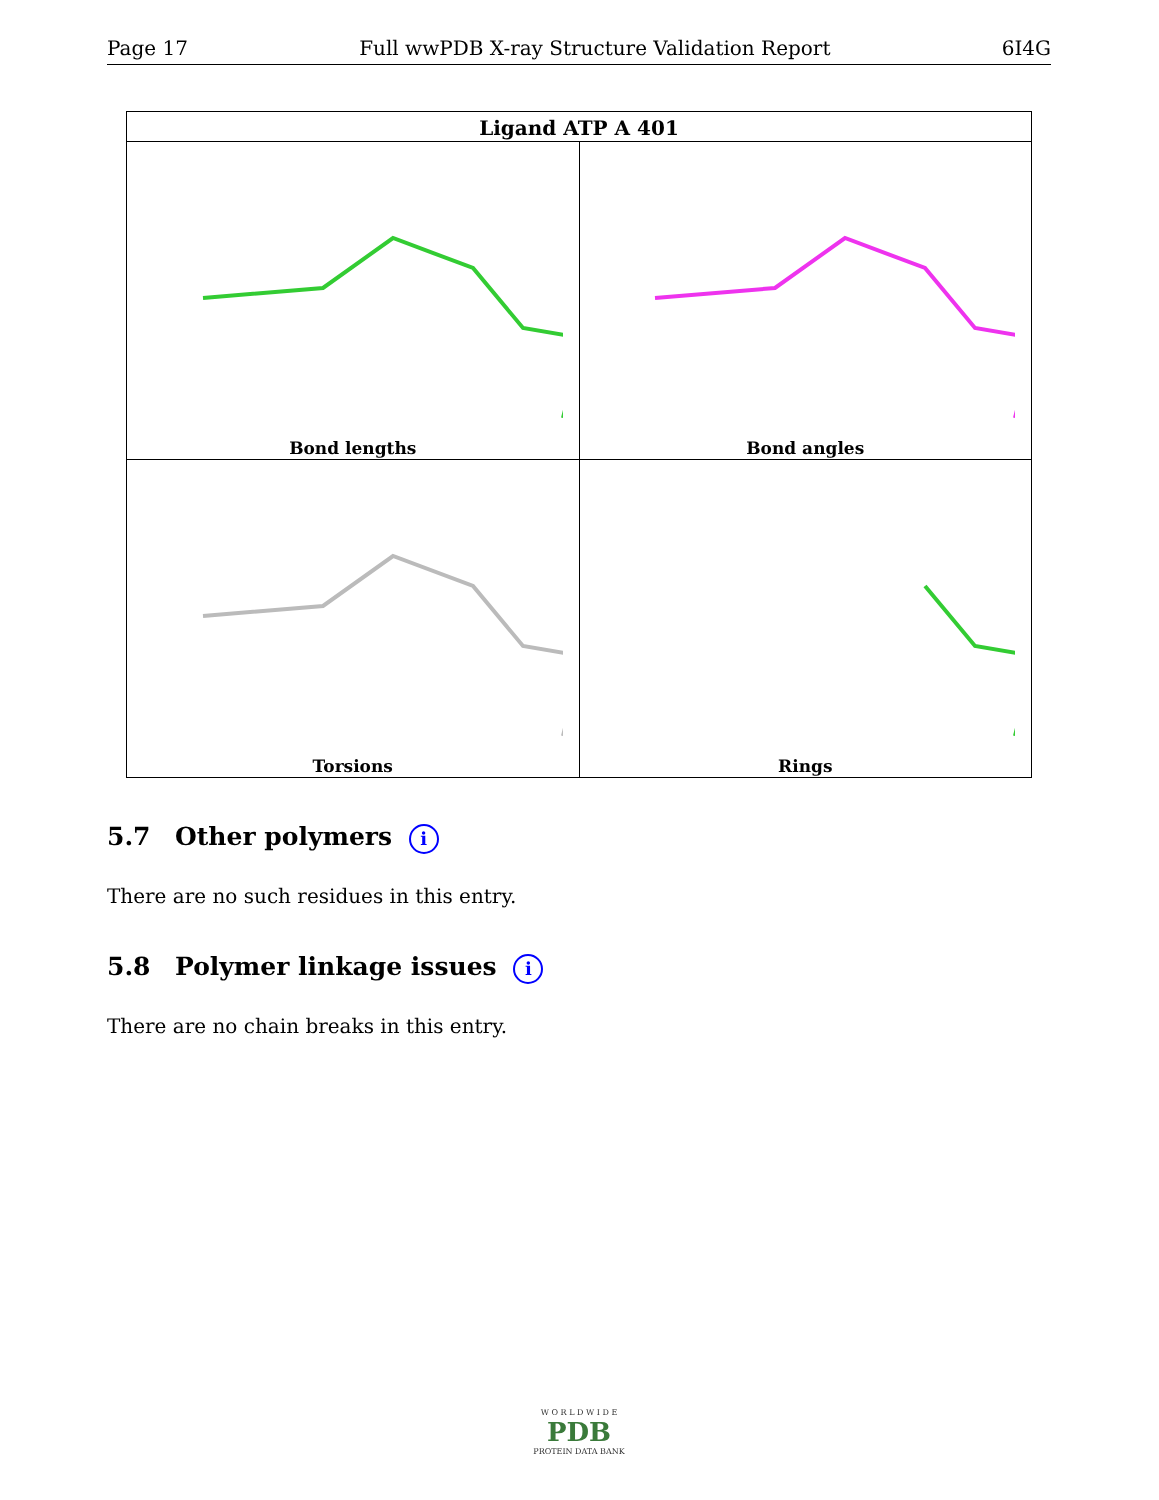Page 17 Full wwPDB X-ray Structure Validation Report 6I4G
| Ligand ATP A 401 | |
| --- | --- |
| Bond lengths | Bond angles |
| Torsions | Rings |
5.7 Other polymers i
There are no such residues in this entry.
5.8 Polymer linkage issues i
There are no chain breaks in this entry.
W O R L D W I D E
PDB
PROTEIN DATA BANK